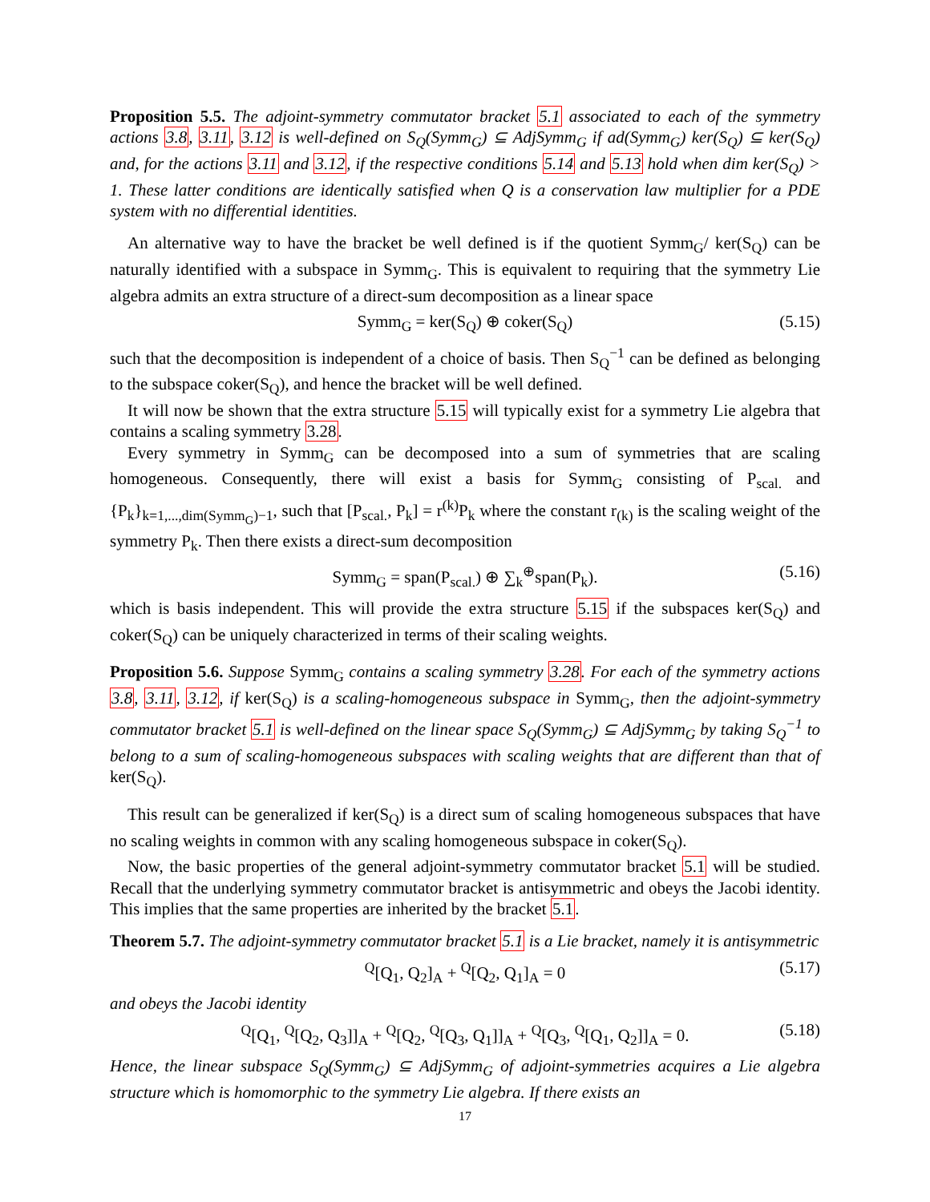Proposition 5.5. The adjoint-symmetry commutator bracket 5.1 associated to each of the symmetry actions 3.8, 3.11, 3.12 is well-defined on S<sub>Q</sub>(Symm<sub>G</sub>) ⊆ AdjSymm<sub>G</sub> if ad(Symm<sub>G</sub>) ker(S<sub>Q</sub>) ⊆ ker(S<sub>Q</sub>) and, for the actions 3.11 and 3.12, if the respective conditions 5.14 and 5.13 hold when dim ker(S<sub>Q</sub>) > 1. These latter conditions are identically satisfied when Q is a conservation law multiplier for a PDE system with no differential identities.
An alternative way to have the bracket be well defined is if the quotient Symm<sub>G</sub>/ ker(S<sub>Q</sub>) can be naturally identified with a subspace in Symm<sub>G</sub>. This is equivalent to requiring that the symmetry Lie algebra admits an extra structure of a direct-sum decomposition as a linear space
Symm<sub>G</sub> = ker(S<sub>Q</sub>) ⊕ coker(S<sub>Q</sub>) (5.15)
such that the decomposition is independent of a choice of basis. Then S<sub>Q</sub><sup>−1</sup> can be defined as belonging to the subspace coker(S<sub>Q</sub>), and hence the bracket will be well defined.
It will now be shown that the extra structure 5.15 will typically exist for a symmetry Lie algebra that contains a scaling symmetry 3.28.
Every symmetry in Symm<sub>G</sub> can be decomposed into a sum of symmetries that are scaling homogeneous. Consequently, there will exist a basis for Symm<sub>G</sub> consisting of P<sub>scal.</sub> and {P<sub>k</sub>}<sub>k=1,...,dim(Symm<sub>G</sub>)−1</sub>, such that [P<sub>scal.</sub>, P<sub>k</sub>] = r<sup>(k)</sup>P<sub>k</sub> where the constant r<sub>(k)</sub> is the scaling weight of the symmetry P<sub>k</sub>. Then there exists a direct-sum decomposition
Symm<sub>G</sub> = span(P<sub>scal.</sub>) ⊕ ∑<sub>k</sub><sup>⊕</sup>span(P<sub>k</sub>). (5.16)
which is basis independent. This will provide the extra structure 5.15 if the subspaces ker(S<sub>Q</sub>) and coker(S<sub>Q</sub>) can be uniquely characterized in terms of their scaling weights.
Proposition 5.6. Suppose Symm<sub>G</sub> contains a scaling symmetry 3.28. For each of the symmetry actions 3.8, 3.11, 3.12, if ker(S<sub>Q</sub>) is a scaling-homogeneous subspace in Symm<sub>G</sub>, then the adjoint-symmetry commutator bracket 5.1 is well-defined on the linear space S<sub>Q</sub>(Symm<sub>G</sub>) ⊆ AdjSymm<sub>G</sub> by taking S<sub>Q</sub><sup>−1</sup> to belong to a sum of scaling-homogeneous subspaces with scaling weights that are different than that of ker(S<sub>Q</sub>).
This result can be generalized if ker(S<sub>Q</sub>) is a direct sum of scaling homogeneous subspaces that have no scaling weights in common with any scaling homogeneous subspace in coker(S<sub>Q</sub>).
Now, the basic properties of the general adjoint-symmetry commutator bracket 5.1 will be studied. Recall that the underlying symmetry commutator bracket is antisymmetric and obeys the Jacobi identity. This implies that the same properties are inherited by the bracket 5.1.
Theorem 5.7. The adjoint-symmetry commutator bracket 5.1 is a Lie bracket, namely it is antisymmetric
<sup>Q</sup>[Q<sub>1</sub>, Q<sub>2</sub>]<sub>A</sub> + <sup>Q</sup>[Q<sub>2</sub>, Q<sub>1</sub>]<sub>A</sub> = 0 (5.17)
and obeys the Jacobi identity
<sup>Q</sup>[Q<sub>1</sub>, <sup>Q</sup>[Q<sub>2</sub>, Q<sub>3</sub>]]<sub>A</sub> + <sup>Q</sup>[Q<sub>2</sub>, <sup>Q</sup>[Q<sub>3</sub>, Q<sub>1</sub>]]<sub>A</sub> + <sup>Q</sup>[Q<sub>3</sub>, <sup>Q</sup>[Q<sub>1</sub>, Q<sub>2</sub>]]<sub>A</sub> = 0. (5.18)
Hence, the linear subspace S<sub>Q</sub>(Symm<sub>G</sub>) ⊆ AdjSymm<sub>G</sub> of adjoint-symmetries acquires a Lie algebra structure which is homomorphic to the symmetry Lie algebra. If there exists an
17